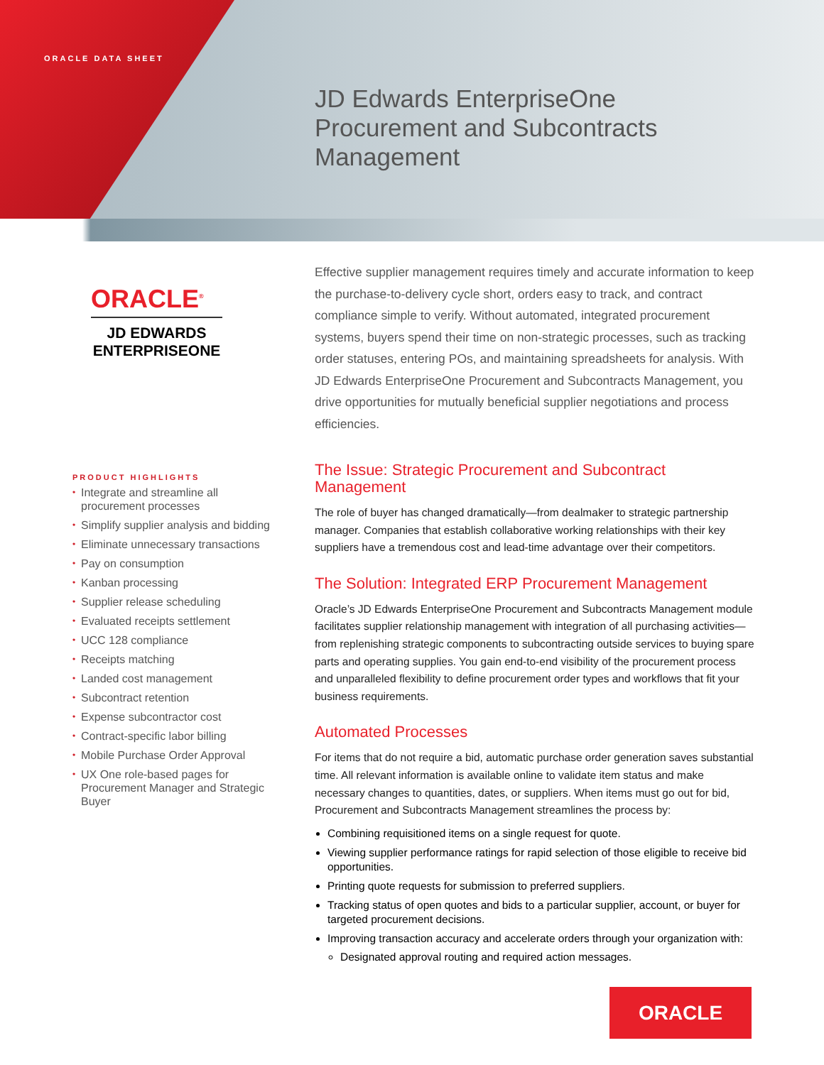ORACLE DATA SHEET
JD Edwards EnterpriseOne
Procurement and Subcontracts
Management
ORACLE<sup>®</sup>
JD EDWARDS
ENTERPRISEONE
PRODUCT HIGHLIGHTS
• Integrate and streamline all procurement processes
• Simplify supplier analysis and bidding
• Eliminate unnecessary transactions
• Pay on consumption
• Kanban processing
• Supplier release scheduling
• Evaluated receipts settlement
• UCC 128 compliance
• Receipts matching
• Landed cost management
• Subcontract retention
• Expense subcontractor cost
• Contract-specific labor billing
• Mobile Purchase Order Approval
• UX One role-based pages for Procurement Manager and Strategic Buyer
Effective supplier management requires timely and accurate information to keep the purchase-to-delivery cycle short, orders easy to track, and contract compliance simple to verify. Without automated, integrated procurement systems, buyers spend their time on non-strategic processes, such as tracking order statuses, entering POs, and maintaining spreadsheets for analysis. With JD Edwards EnterpriseOne Procurement and Subcontracts Management, you drive opportunities for mutually beneficial supplier negotiations and process efficiencies.
The Issue: Strategic Procurement and Subcontract Management
The role of buyer has changed dramatically—from dealmaker to strategic partnership manager. Companies that establish collaborative working relationships with their key suppliers have a tremendous cost and lead-time advantage over their competitors.
The Solution: Integrated ERP Procurement Management
Oracle’s JD Edwards EnterpriseOne Procurement and Subcontracts Management module facilitates supplier relationship management with integration of all purchasing activities—from replenishing strategic components to subcontracting outside services to buying spare parts and operating supplies. You gain end-to-end visibility of the procurement process and unparalleled flexibility to define procurement order types and workflows that fit your business requirements.
Automated Processes
For items that do not require a bid, automatic purchase order generation saves substantial time. All relevant information is available online to validate item status and make necessary changes to quantities, dates, or suppliers. When items must go out for bid, Procurement and Subcontracts Management streamlines the process by:
Combining requisitioned items on a single request for quote.
Viewing supplier performance ratings for rapid selection of those eligible to receive bid opportunities.
Printing quote requests for submission to preferred suppliers.
Tracking status of open quotes and bids to a particular supplier, account, or buyer for targeted procurement decisions.
Improving transaction accuracy and accelerate orders through your organization with:
Designated approval routing and required action messages.
ORACLE